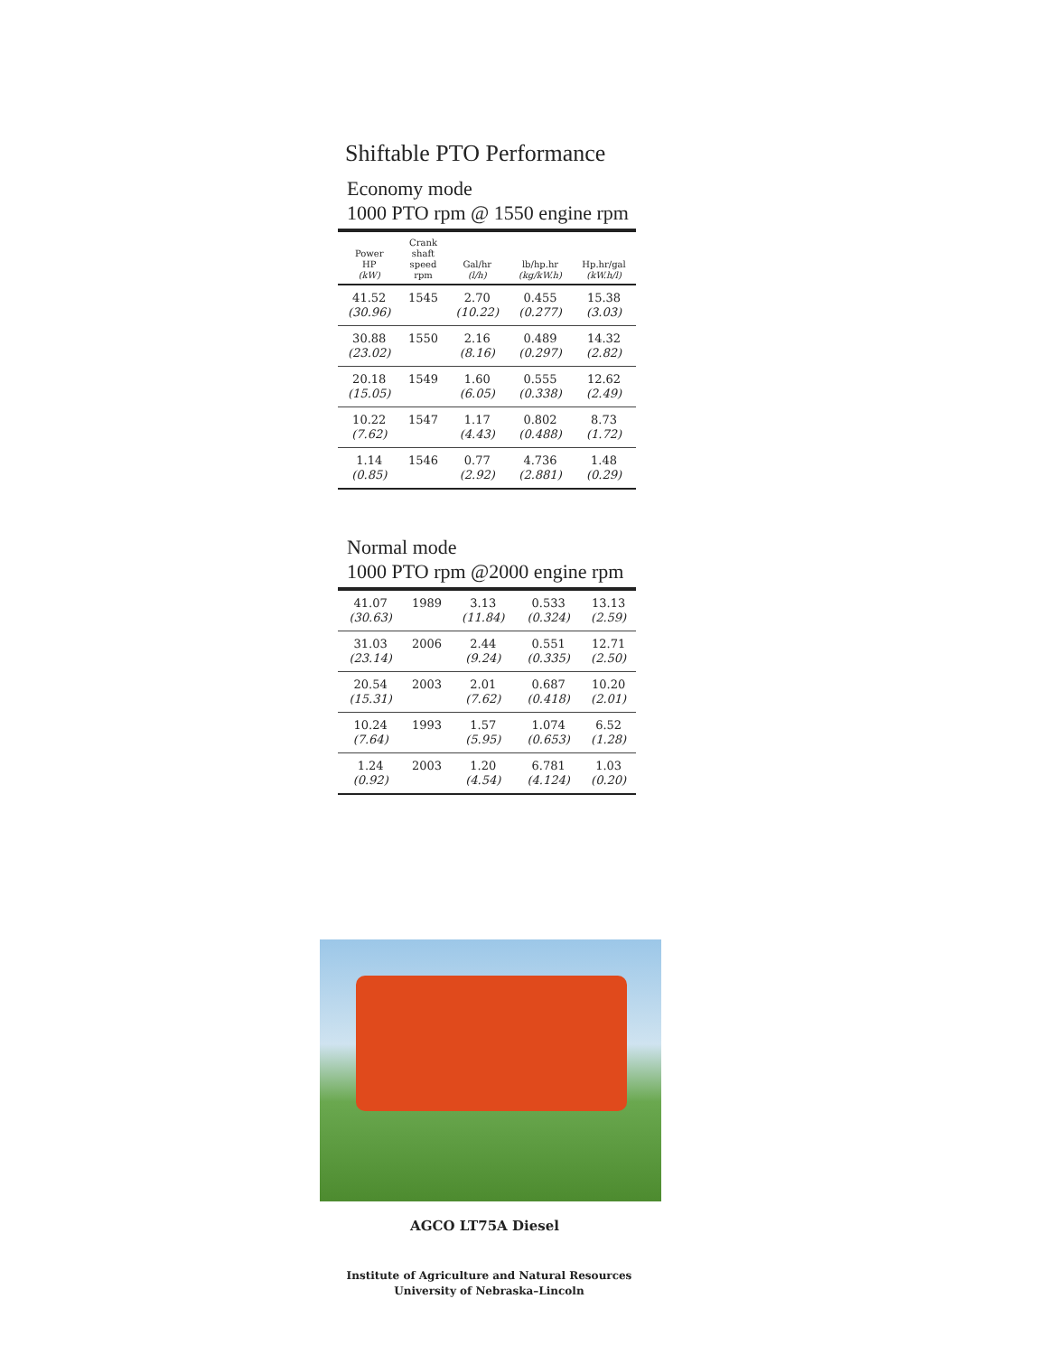Shiftable PTO Performance
Economy mode
1000 PTO rpm @ 1550 engine rpm
| Power HP (kW) | Crank shaft speed rpm | Gal/hr (l/h) | lb/hp.hr (kg/kW.h) | Hp.hr/gal (kW.h/l) |
| --- | --- | --- | --- | --- |
| 41.52 (30.96) | 1545 | 2.70 (10.22) | 0.455 (0.277) | 15.38 (3.03) |
| 30.88 (23.02) | 1550 | 2.16 (8.16) | 0.489 (0.297) | 14.32 (2.82) |
| 20.18 (15.05) | 1549 | 1.60 (6.05) | 0.555 (0.338) | 12.62 (2.49) |
| 10.22 (7.62) | 1547 | 1.17 (4.43) | 0.802 (0.488) | 8.73 (1.72) |
| 1.14 (0.85) | 1546 | 0.77 (2.92) | 4.736 (2.881) | 1.48 (0.29) |
Normal mode
1000 PTO rpm @2000 engine rpm
| 41.07 (30.63) | 1989 | 3.13 (11.84) | 0.533 (0.324) | 13.13 (2.59) |
| 31.03 (23.14) | 2006 | 2.44 (9.24) | 0.551 (0.335) | 12.71 (2.50) |
| 20.54 (15.31) | 2003 | 2.01 (7.62) | 0.687 (0.418) | 10.20 (2.01) |
| 10.24 (7.64) | 1993 | 1.57 (5.95) | 1.074 (0.653) | 6.52 (1.28) |
| 1.24 (0.92) | 2003 | 1.20 (4.54) | 6.781 (4.124) | 1.03 (0.20) |
AGCO LT75A Diesel
Institute of Agriculture and Natural Resources
University of Nebraska–Lincoln